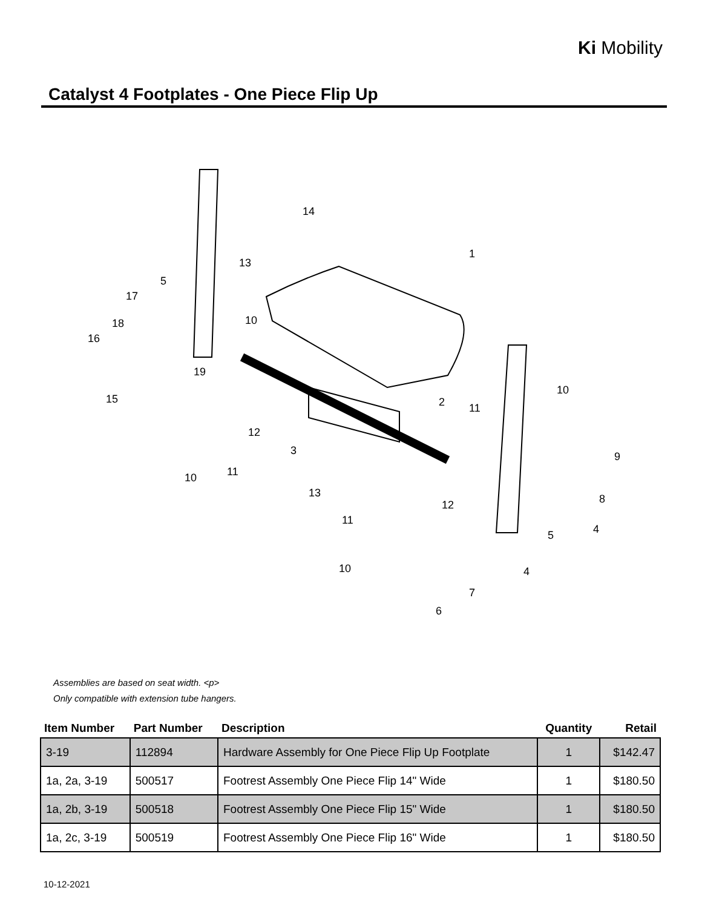Ki Mobility
Catalyst 4 Footplates - One Piece Flip Up
14
1
13
5
17
18
16
10
19
15
12
3
10
2
11
10
11
13
9
8
12
11
4
5
10
4
7
6
Assemblies are based on seat width. <p>
Only compatible with extension tube hangers.
| Item Number | Part Number | Description | Quantity | Retail |
| --- | --- | --- | --- | --- |
| 3-19 | 112894 | Hardware Assembly for One Piece Flip Up Footplate | 1 | $142.47 |
| 1a, 2a, 3-19 | 500517 | Footrest Assembly One Piece Flip 14" Wide | 1 | $180.50 |
| 1a, 2b, 3-19 | 500518 | Footrest Assembly One Piece Flip 15" Wide | 1 | $180.50 |
| 1a, 2c, 3-19 | 500519 | Footrest Assembly One Piece Flip 16" Wide | 1 | $180.50 |
10-12-2021